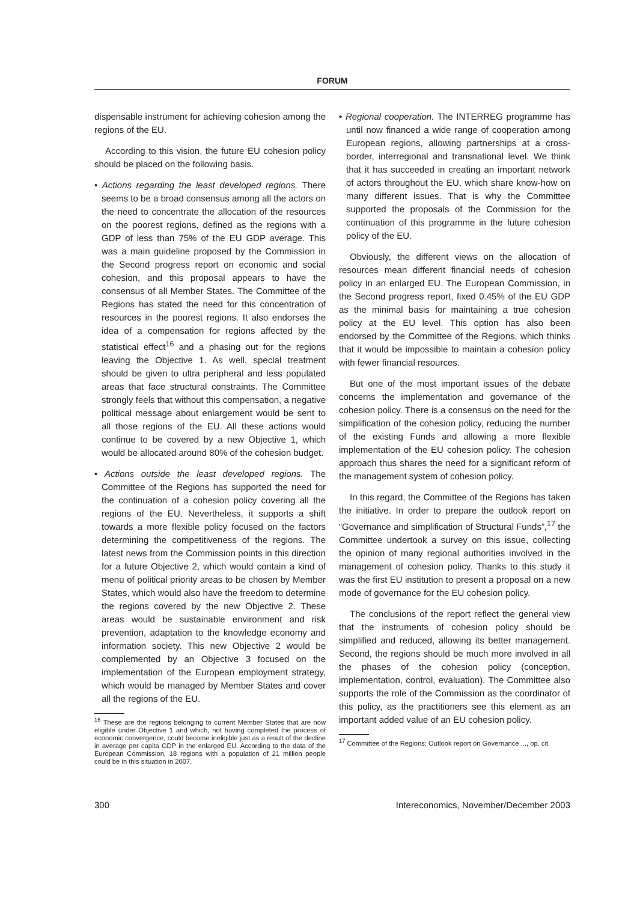FORUM
dispensable instrument for achieving cohesion among the regions of the EU.
According to this vision, the future EU cohesion policy should be placed on the following basis.
• Actions regarding the least developed regions. There seems to be a broad consensus among all the actors on the need to concentrate the allocation of the resources on the poorest regions, defined as the regions with a GDP of less than 75% of the EU GDP average. This was a main guideline proposed by the Commission in the Second progress report on economic and social cohesion, and this proposal appears to have the consensus of all Member States. The Committee of the Regions has stated the need for this concentration of resources in the poorest regions. It also endorses the idea of a compensation for regions affected by the statistical effect<sup>16</sup> and a phasing out for the regions leaving the Objective 1. As well, special treatment should be given to ultra peripheral and less populated areas that face structural constraints. The Committee strongly feels that without this compensation, a negative political message about enlargement would be sent to all those regions of the EU. All these actions would continue to be covered by a new Objective 1, which would be allocated around 80% of the cohesion budget.
• Actions outside the least developed regions. The Committee of the Regions has supported the need for the continuation of a cohesion policy covering all the regions of the EU. Nevertheless, it supports a shift towards a more flexible policy focused on the factors determining the competitiveness of the regions. The latest news from the Commission points in this direction for a future Objective 2, which would contain a kind of menu of political priority areas to be chosen by Member States, which would also have the freedom to determine the regions covered by the new Objective 2. These areas would be sustainable environment and risk prevention, adaptation to the knowledge economy and information society. This new Objective 2 would be complemented by an Objective 3 focused on the implementation of the European employment strategy, which would be managed by Member States and cover all the regions of the EU.
<sup>16</sup> These are the regions belonging to current Member States that are now eligible under Objective 1 and which, not having completed the process of economic convergence, could become ineligible just as a result of the decline in average per capita GDP in the enlarged EU. According to the data of the European Commission, 18 regions with a population of 21 million people could be in this situation in 2007.
• Regional cooperation. The INTERREG programme has until now financed a wide range of cooperation among European regions, allowing partnerships at a cross-border, interregional and transnational level. We think that it has succeeded in creating an important network of actors throughout the EU, which share know-how on many different issues. That is why the Committee supported the proposals of the Commission for the continuation of this programme in the future cohesion policy of the EU.
Obviously, the different views on the allocation of resources mean different financial needs of cohesion policy in an enlarged EU. The European Commission, in the Second progress report, fixed 0.45% of the EU GDP as the minimal basis for maintaining a true cohesion policy at the EU level. This option has also been endorsed by the Committee of the Regions, which thinks that it would be impossible to maintain a cohesion policy with fewer financial resources.
But one of the most important issues of the debate concerns the implementation and governance of the cohesion policy. There is a consensus on the need for the simplification of the cohesion policy, reducing the number of the existing Funds and allowing a more flexible implementation of the EU cohesion policy. The cohesion approach thus shares the need for a significant reform of the management system of cohesion policy.
In this regard, the Committee of the Regions has taken the initiative. In order to prepare the outlook report on “Governance and simplification of Structural Funds”,<sup>17</sup> the Committee undertook a survey on this issue, collecting the opinion of many regional authorities involved in the management of cohesion policy. Thanks to this study it was the first EU institution to present a proposal on a new mode of governance for the EU cohesion policy.
The conclusions of the report reflect the general view that the instruments of cohesion policy should be simplified and reduced, allowing its better management. Second, the regions should be much more involved in all the phases of the cohesion policy (conception, implementation, control, evaluation). The Committee also supports the role of the Commission as the coordinator of this policy, as the practitioners see this element as an important added value of an EU cohesion policy.
<sup>17</sup> Committee of the Regions: Outlook report on Governance ..., op. cit.
300 Intereconomics, November/December 2003